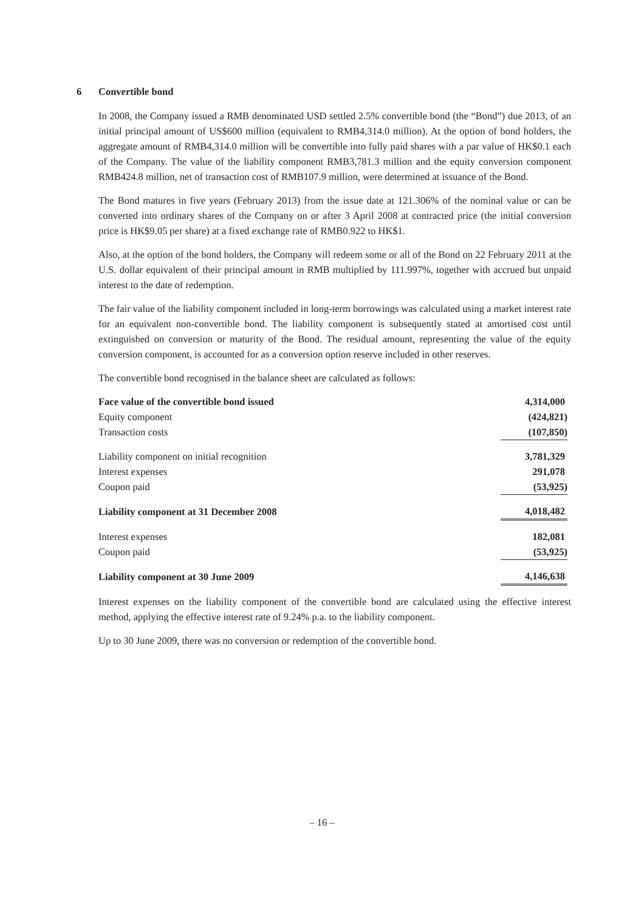6 Convertible bond
In 2008, the Company issued a RMB denominated USD settled 2.5% convertible bond (the “Bond”) due 2013, of an initial principal amount of US$600 million (equivalent to RMB4,314.0 million). At the option of bond holders, the aggregate amount of RMB4,314.0 million will be convertible into fully paid shares with a par value of HK$0.1 each of the Company. The value of the liability component RMB3,781.3 million and the equity conversion component RMB424.8 million, net of transaction cost of RMB107.9 million, were determined at issuance of the Bond.
The Bond matures in five years (February 2013) from the issue date at 121.306% of the nominal value or can be converted into ordinary shares of the Company on or after 3 April 2008 at contracted price (the initial conversion price is HK$9.05 per share) at a fixed exchange rate of RMB0.922 to HK$1.
Also, at the option of the bond holders, the Company will redeem some or all of the Bond on 22 February 2011 at the U.S. dollar equivalent of their principal amount in RMB multiplied by 111.997%, together with accrued but unpaid interest to the date of redemption.
The fair value of the liability component included in long-term borrowings was calculated using a market interest rate for an equivalent non-convertible bond. The liability component is subsequently stated at amortised cost until extinguished on conversion or maturity of the Bond. The residual amount, representing the value of the equity conversion component, is accounted for as a conversion option reserve included in other reserves.
The convertible bond recognised in the balance sheet are calculated as follows:
| Face value of the convertible bond issued | 4,314,000 |
| Equity component | (424,821) |
| Transaction costs | (107,850) |
| Liability component on initial recognition | 3,781,329 |
| Interest expenses | 291,078 |
| Coupon paid | (53,925) |
| Liability component at 31 December 2008 | 4,018,482 |
| Interest expenses | 182,081 |
| Coupon paid | (53,925) |
| Liability component at 30 June 2009 | 4,146,638 |
Interest expenses on the liability component of the convertible bond are calculated using the effective interest method, applying the effective interest rate of 9.24% p.a. to the liability component.
Up to 30 June 2009, there was no conversion or redemption of the convertible bond.
– 16 –